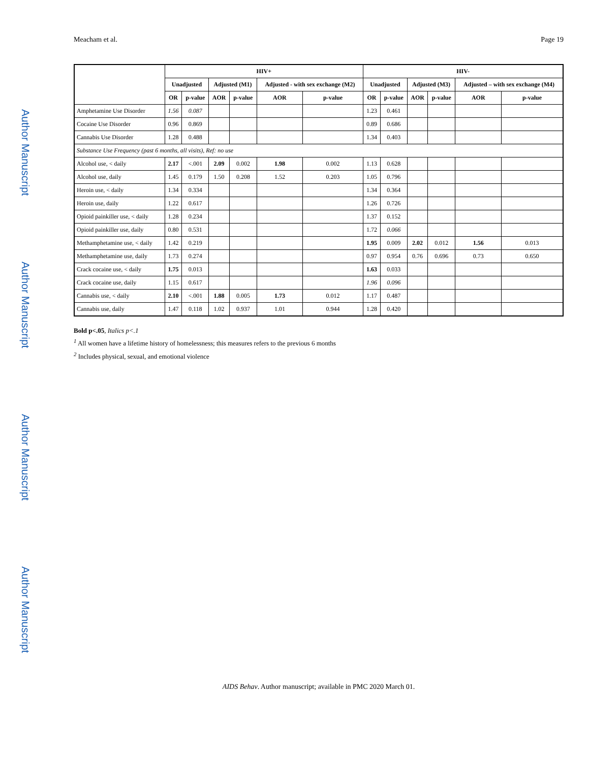Author Manuscript
Author Manuscript
Author Manuscript
Author Manuscript
Meacham et al. Page 19
| | HIV+ | | | | | | HIV- | | | | | |
| --- | --- | --- | --- | --- | --- | --- | --- | --- | --- | --- | --- | --- |
| | Unadjusted | | Adjusted (M1) | | Adjusted - with sex exchange (M2) | | Unadjusted | | Adjusted (M3) | | Adjusted – with sex exchange (M4) | |
| | OR | p-value | AOR | p-value | AOR | p-value | OR | p-value | AOR | p-value | AOR | p-value |
| Amphetamine Use Disorder | 1.56 | 0.087 | | | | | 1.23 | 0.461 | | | | |
| Cocaine Use Disorder | 0.96 | 0.869 | | | | | 0.89 | 0.686 | | | | |
| Cannabis Use Disorder | 1.28 | 0.488 | | | | | 1.34 | 0.403 | | | | |
| Substance Use Frequency (past 6 months, all visits), Ref: no use | | | | | | | | | | | | |
| Alcohol use, < daily | 2.17 | <.001 | 2.09 | 0.002 | 1.98 | 0.002 | 1.13 | 0.628 | | | | |
| Alcohol use, daily | 1.45 | 0.179 | 1.50 | 0.208 | 1.52 | 0.203 | 1.05 | 0.796 | | | | |
| Heroin use, < daily | 1.34 | 0.334 | | | | | 1.34 | 0.364 | | | | |
| Heroin use, daily | 1.22 | 0.617 | | | | | 1.26 | 0.726 | | | | |
| Opioid painkiller use, < daily | 1.28 | 0.234 | | | | | 1.37 | 0.152 | | | | |
| Opioid painkiller use, daily | 0.80 | 0.531 | | | | | 1.72 | 0.066 | | | | |
| Methamphetamine use, < daily | 1.42 | 0.219 | | | | | 1.95 | 0.009 | 2.02 | 0.012 | 1.56 | 0.013 |
| Methamphetamine use, daily | 1.73 | 0.274 | | | | | 0.97 | 0.954 | 0.76 | 0.696 | 0.73 | 0.650 |
| Crack cocaine use, < daily | 1.75 | 0.013 | | | | | 1.63 | 0.033 | | | | |
| Crack cocaine use, daily | 1.15 | 0.617 | | | | | 1.96 | 0.096 | | | | |
| Cannabis use, < daily | 2.10 | <.001 | 1.88 | 0.005 | 1.73 | 0.012 | 1.17 | 0.487 | | | | |
| Cannabis use, daily | 1.47 | 0.118 | 1.02 | 0.937 | 1.01 | 0.944 | 1.28 | 0.420 | | | | |
Bold p<.05, Italics p<.1
<sup>1</sup> All women have a lifetime history of homelessness; this measures refers to the previous 6 months
<sup>2</sup> Includes physical, sexual, and emotional violence
AIDS Behav. Author manuscript; available in PMC 2020 March 01.